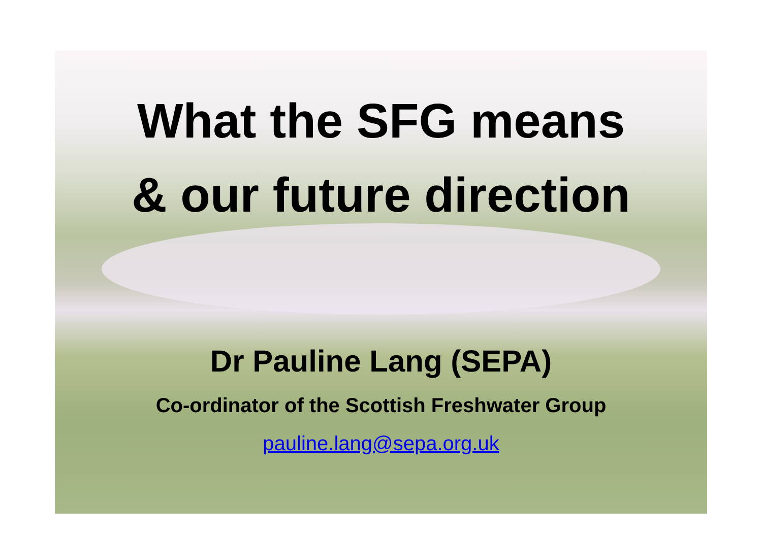What the SFG means
& our future direction
Dr Pauline Lang (SEPA)
Co-ordinator of the Scottish Freshwater Group
pauline.lang@sepa.org.uk